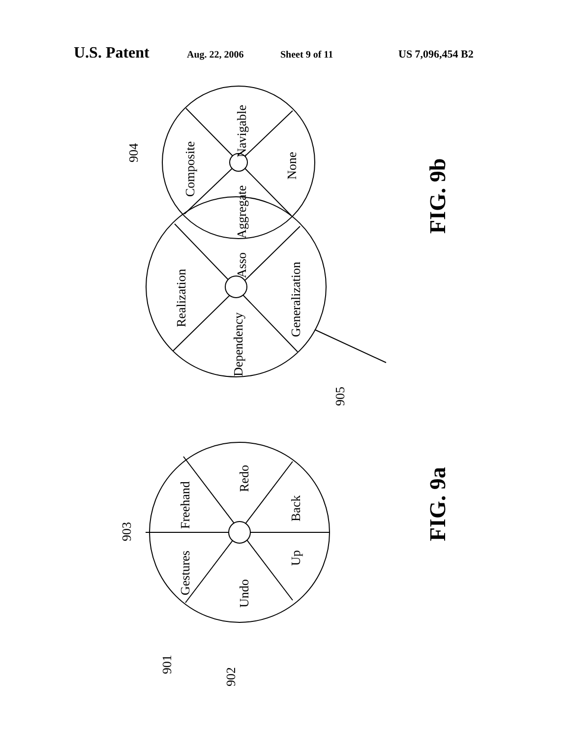U.S. Patent Aug. 22, 2006 Sheet 9 of 11 US 7,096,454 B2
Composite
Navigable
None
Aggregate
Realization
Asso
Generalization
Dependency
904
905
Freehand
Gestures
Redo
Back
Undo
Up
903
901
902
FIG. 9b
FIG. 9a